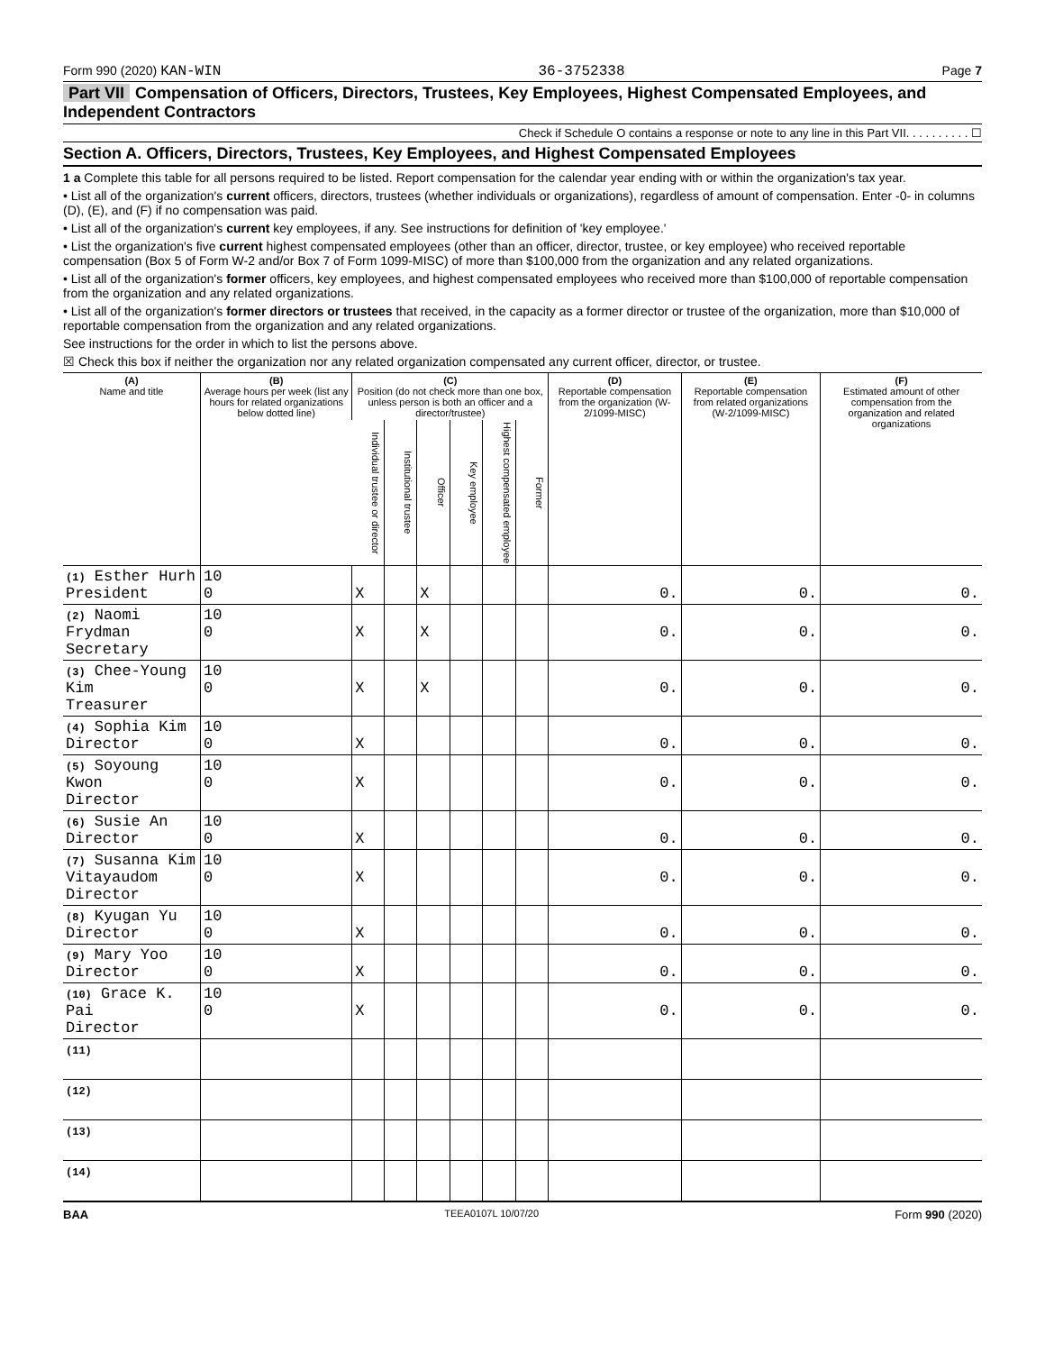Form 990 (2020) KAN-WIN 36-3752338 Page 7
Part VII Compensation of Officers, Directors, Trustees, Key Employees, Highest Compensated Employees, and Independent Contractors
Check if Schedule O contains a response or note to any line in this Part VII. . . . . . . . . . ☐
Section A. Officers, Directors, Trustees, Key Employees, and Highest Compensated Employees
1 a Complete this table for all persons required to be listed. Report compensation for the calendar year ending with or within the organization's tax year.
• List all of the organization's current officers, directors, trustees (whether individuals or organizations), regardless of amount of compensation. Enter -0- in columns (D), (E), and (F) if no compensation was paid.
• List all of the organization's current key employees, if any. See instructions for definition of 'key employee.'
• List the organization's five current highest compensated employees (other than an officer, director, trustee, or key employee) who received reportable compensation (Box 5 of Form W-2 and/or Box 7 of Form 1099-MISC) of more than $100,000 from the organization and any related organizations.
• List all of the organization's former officers, key employees, and highest compensated employees who received more than $100,000 of reportable compensation from the organization and any related organizations.
• List all of the organization's former directors or trustees that received, in the capacity as a former director or trustee of the organization, more than $10,000 of reportable compensation from the organization and any related organizations.
See instructions for the order in which to list the persons above.
☒ Check this box if neither the organization nor any related organization compensated any current officer, director, or trustee.
| (A) Name and title | (B) Average hours per week (list any hours for related organizations below dotted line) | (C) Position (do not check more than one box, unless person is both an officer and a director/trustee) | | | | | | (D) Reportable compensation from the organization (W-2/1099-MISC) | (E) Reportable compensation from related organizations (W-2/1099-MISC) | (F) Estimated amount of other compensation from the organization and related organizations |
| --- | --- | --- | --- | --- | --- | --- | --- | --- | --- | --- |
| | | Individual trustee or director | Institutional trustee | Officer | Key employee | Highest compensated employee | Former | | | |
| (1) Esther Hurh President | 10 0 | X | | X | | | | 0. | 0. | 0. |
| (2) Naomi Frydman Secretary | 10 0 | X | | X | | | | 0. | 0. | 0. |
| (3) Chee-Young Kim Treasurer | 10 0 | X | | X | | | | 0. | 0. | 0. |
| (4) Sophia Kim Director | 10 0 | X | | | | | | 0. | 0. | 0. |
| (5) Soyoung Kwon Director | 10 0 | X | | | | | | 0. | 0. | 0. |
| (6) Susie An Director | 10 0 | X | | | | | | 0. | 0. | 0. |
| (7) Susanna Kim Vitayaudom Director | 10 0 | X | | | | | | 0. | 0. | 0. |
| (8) Kyugan Yu Director | 10 0 | X | | | | | | 0. | 0. | 0. |
| (9) Mary Yoo Director | 10 0 | X | | | | | | 0. | 0. | 0. |
| (10) Grace K. Pai Director | 10 0 | X | | | | | | 0. | 0. | 0. |
| (11) | | | | | | | | | | |
| (12) | | | | | | | | | | |
| (13) | | | | | | | | | | |
| (14) | | | | | | | | | | |
BAA TEEA0107L 10/07/20 Form 990 (2020)